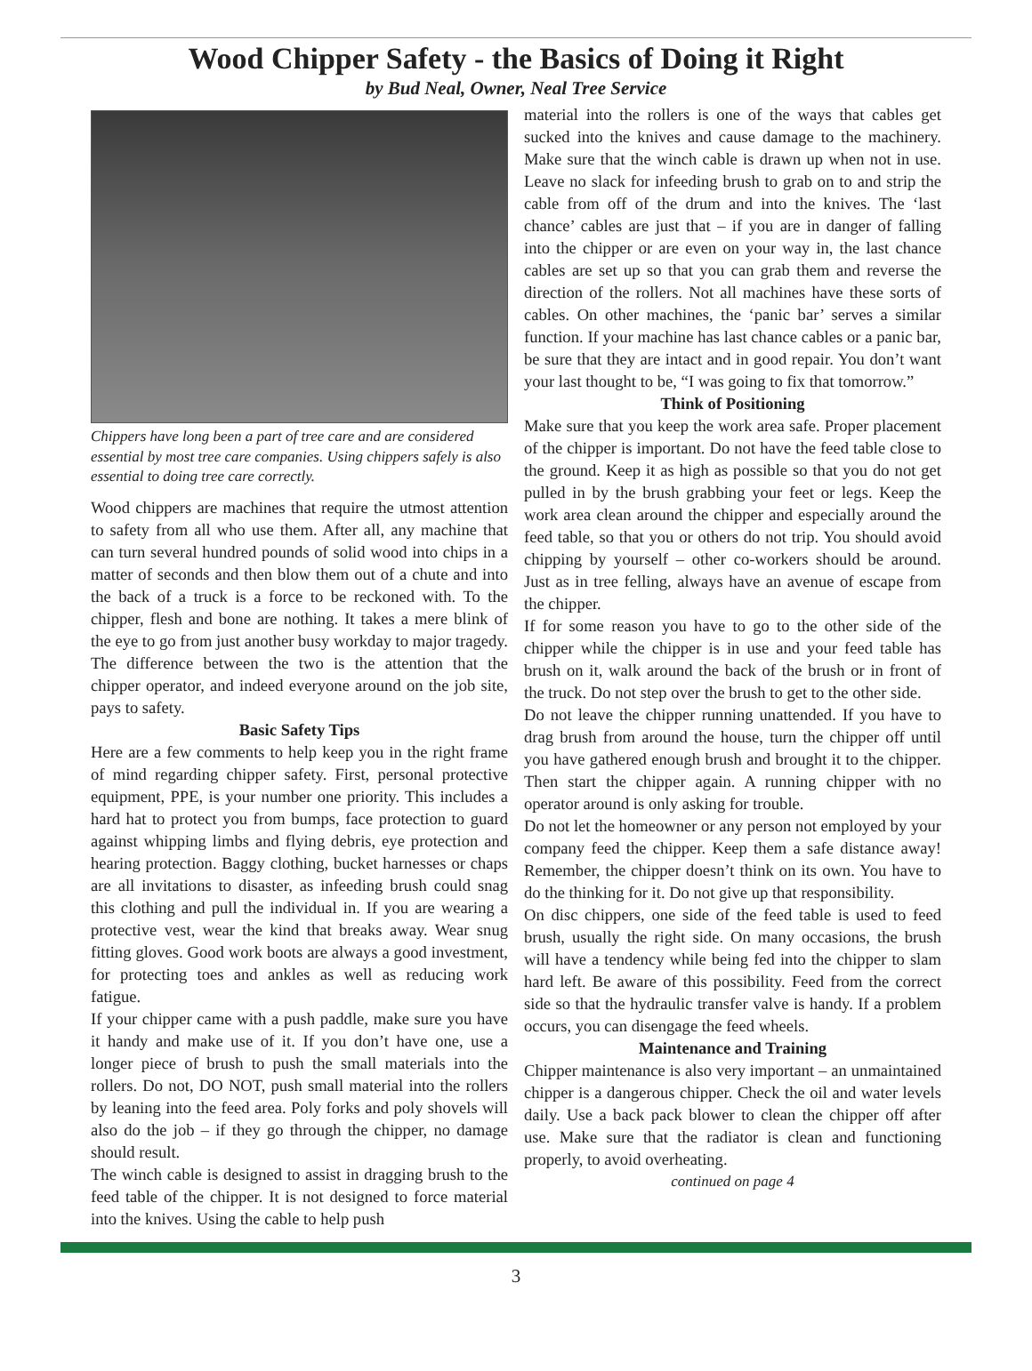Wood Chipper Safety - the Basics of Doing it Right
by Bud Neal, Owner, Neal Tree Service
Chippers have long been a part of tree care and are considered essential by most tree care companies. Using chippers safely is also essential to doing tree care correctly.
Wood chippers are machines that require the utmost attention to safety from all who use them. After all, any machine that can turn several hundred pounds of solid wood into chips in a matter of seconds and then blow them out of a chute and into the back of a truck is a force to be reckoned with. To the chipper, flesh and bone are nothing. It takes a mere blink of the eye to go from just another busy workday to major tragedy. The difference between the two is the attention that the chipper operator, and indeed everyone around on the job site, pays to safety.
Basic Safety Tips
Here are a few comments to help keep you in the right frame of mind regarding chipper safety. First, personal protective equipment, PPE, is your number one priority. This includes a hard hat to protect you from bumps, face protection to guard against whipping limbs and flying debris, eye protection and hearing protection. Baggy clothing, bucket harnesses or chaps are all invitations to disaster, as infeeding brush could snag this clothing and pull the individual in. If you are wearing a protective vest, wear the kind that breaks away. Wear snug fitting gloves. Good work boots are always a good investment, for protecting toes and ankles as well as reducing work fatigue.
If your chipper came with a push paddle, make sure you have it handy and make use of it. If you don’t have one, use a longer piece of brush to push the small materials into the rollers. Do not, DO NOT, push small material into the rollers by leaning into the feed area. Poly forks and poly shovels will also do the job – if they go through the chipper, no damage should result.
The winch cable is designed to assist in dragging brush to the feed table of the chipper. It is not designed to force material into the knives. Using the cable to help push
material into the rollers is one of the ways that cables get sucked into the knives and cause damage to the machinery. Make sure that the winch cable is drawn up when not in use. Leave no slack for infeeding brush to grab on to and strip the cable from off of the drum and into the knives. The ‘last chance’ cables are just that – if you are in danger of falling into the chipper or are even on your way in, the last chance cables are set up so that you can grab them and reverse the direction of the rollers. Not all machines have these sorts of cables. On other machines, the ‘panic bar’ serves a similar function. If your machine has last chance cables or a panic bar, be sure that they are intact and in good repair. You don’t want your last thought to be, “I was going to fix that tomorrow.”
Think of Positioning
Make sure that you keep the work area safe. Proper placement of the chipper is important. Do not have the feed table close to the ground. Keep it as high as possible so that you do not get pulled in by the brush grabbing your feet or legs. Keep the work area clean around the chipper and especially around the feed table, so that you or others do not trip. You should avoid chipping by yourself – other co-workers should be around. Just as in tree felling, always have an avenue of escape from the chipper.
If for some reason you have to go to the other side of the chipper while the chipper is in use and your feed table has brush on it, walk around the back of the brush or in front of the truck. Do not step over the brush to get to the other side.
Do not leave the chipper running unattended. If you have to drag brush from around the house, turn the chipper off until you have gathered enough brush and brought it to the chipper. Then start the chipper again. A running chipper with no operator around is only asking for trouble.
Do not let the homeowner or any person not employed by your company feed the chipper. Keep them a safe distance away! Remember, the chipper doesn’t think on its own. You have to do the thinking for it. Do not give up that responsibility.
On disc chippers, one side of the feed table is used to feed brush, usually the right side. On many occasions, the brush will have a tendency while being fed into the chipper to slam hard left. Be aware of this possibility. Feed from the correct side so that the hydraulic transfer valve is handy. If a problem occurs, you can disengage the feed wheels.
Maintenance and Training
Chipper maintenance is also very important – an unmaintained chipper is a dangerous chipper. Check the oil and water levels daily. Use a back pack blower to clean the chipper off after use. Make sure that the radiator is clean and functioning properly, to avoid overheating.
continued on page 4
3